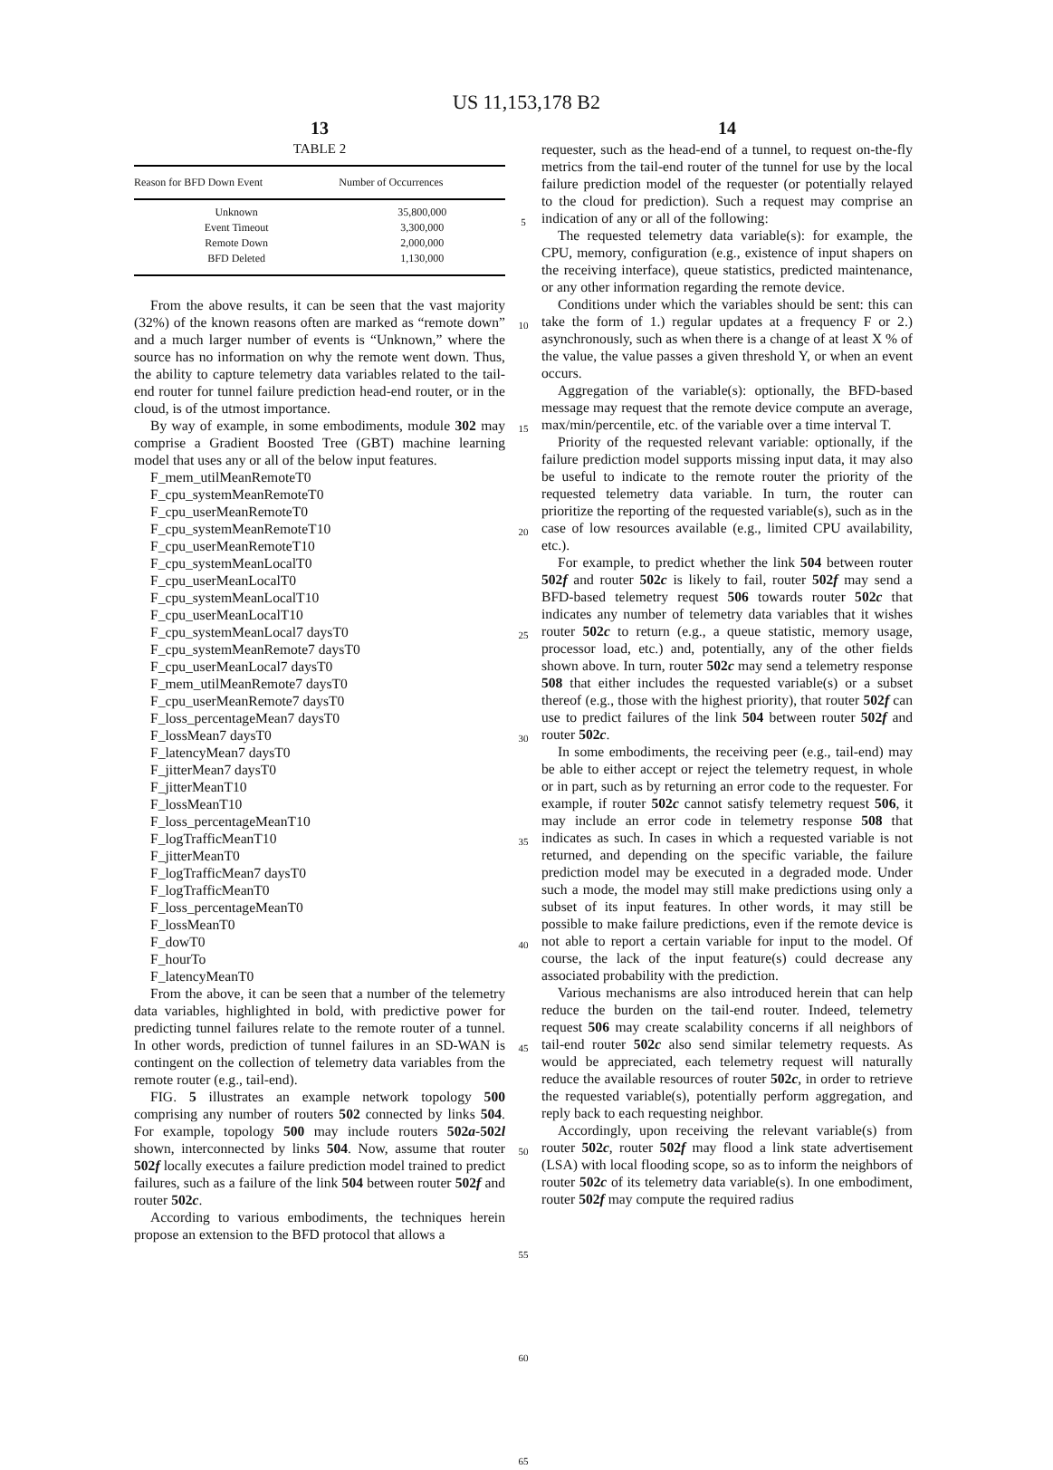US 11,153,178 B2
13
TABLE 2
| Reason for BFD Down Event | Number of Occurrences |
| --- | --- |
| Unknown | 35,800,000 |
| Event Timeout | 3,300,000 |
| Remote Down | 2,000,000 |
| BFD Deleted | 1,130,000 |
From the above results, it can be seen that the vast majority (32%) of the known reasons often are marked as “remote down” and a much larger number of events is “Unknown,” where the source has no information on why the remote went down. Thus, the ability to capture telemetry data variables related to the tail-end router for tunnel failure prediction head-end router, or in the cloud, is of the utmost importance.
By way of example, in some embodiments, module 302 may comprise a Gradient Boosted Tree (GBT) machine learning model that uses any or all of the below input features.
F_mem_utilMeanRemoteT0
F_cpu_systemMeanRemoteT0
F_cpu_userMeanRemoteT0
F_cpu_systemMeanRemoteT10
F_cpu_userMeanRemoteT10
F_cpu_systemMeanLocalT0
F_cpu_userMeanLocalT0
F_cpu_systemMeanLocalT10
F_cpu_userMeanLocalT10
F_cpu_systemMeanLocal7 daysT0
F_cpu_systemMeanRemote7 daysT0
F_cpu_userMeanLocal7 daysT0
F_mem_utilMeanRemote7 daysT0
F_cpu_userMeanRemote7 daysT0
F_loss_percentageMean7 daysT0
F_lossMean7 daysT0
F_latencyMean7 daysT0
F_jitterMean7 daysT0
F_jitterMeanT10
F_lossMeanT10
F_loss_percentageMeanT10
F_logTrafficMeanT10
F_jitterMeanT0
F_logTrafficMean7 daysT0
F_logTrafficMeanT0
F_loss_percentageMeanT0
F_lossMeanT0
F_dowT0
F_hourTo
F_latencyMeanT0
From the above, it can be seen that a number of the telemetry data variables, highlighted in bold, with predictive power for predicting tunnel failures relate to the remote router of a tunnel. In other words, prediction of tunnel failures in an SD-WAN is contingent on the collection of telemetry data variables from the remote router (e.g., tail-end).
FIG. 5 illustrates an example network topology 500 comprising any number of routers 502 connected by links 504. For example, topology 500 may include routers 502a-502l shown, interconnected by links 504. Now, assume that router 502f locally executes a failure prediction model trained to predict failures, such as a failure of the link 504 between router 502f and router 502c.
According to various embodiments, the techniques herein propose an extension to the BFD protocol that allows a
5
10
15
20
25
30
35
40
45
50
55
60
65
14
requester, such as the head-end of a tunnel, to request on-the-fly metrics from the tail-end router of the tunnel for use by the local failure prediction model of the requester (or potentially relayed to the cloud for prediction). Such a request may comprise an indication of any or all of the following:
The requested telemetry data variable(s): for example, the CPU, memory, configuration (e.g., existence of input shapers on the receiving interface), queue statistics, predicted maintenance, or any other information regarding the remote device.
Conditions under which the variables should be sent: this can take the form of 1.) regular updates at a frequency F or 2.) asynchronously, such as when there is a change of at least X % of the value, the value passes a given threshold Y, or when an event occurs.
Aggregation of the variable(s): optionally, the BFD-based message may request that the remote device compute an average, max/min/percentile, etc. of the variable over a time interval T.
Priority of the requested relevant variable: optionally, if the failure prediction model supports missing input data, it may also be useful to indicate to the remote router the priority of the requested telemetry data variable. In turn, the router can prioritize the reporting of the requested variable(s), such as in the case of low resources available (e.g., limited CPU availability, etc.).
For example, to predict whether the link 504 between router 502f and router 502c is likely to fail, router 502f may send a BFD-based telemetry request 506 towards router 502c that indicates any number of telemetry data variables that it wishes router 502c to return (e.g., a queue statistic, memory usage, processor load, etc.) and, potentially, any of the other fields shown above. In turn, router 502c may send a telemetry response 508 that either includes the requested variable(s) or a subset thereof (e.g., those with the highest priority), that router 502f can use to predict failures of the link 504 between router 502f and router 502c.
In some embodiments, the receiving peer (e.g., tail-end) may be able to either accept or reject the telemetry request, in whole or in part, such as by returning an error code to the requester. For example, if router 502c cannot satisfy telemetry request 506, it may include an error code in telemetry response 508 that indicates as such. In cases in which a requested variable is not returned, and depending on the specific variable, the failure prediction model may be executed in a degraded mode. Under such a mode, the model may still make predictions using only a subset of its input features. In other words, it may still be possible to make failure predictions, even if the remote device is not able to report a certain variable for input to the model. Of course, the lack of the input feature(s) could decrease any associated probability with the prediction.
Various mechanisms are also introduced herein that can help reduce the burden on the tail-end router. Indeed, telemetry request 506 may create scalability concerns if all neighbors of tail-end router 502c also send similar telemetry requests. As would be appreciated, each telemetry request will naturally reduce the available resources of router 502c, in order to retrieve the requested variable(s), potentially perform aggregation, and reply back to each requesting neighbor.
Accordingly, upon receiving the relevant variable(s) from router 502c, router 502f may flood a link state advertisement (LSA) with local flooding scope, so as to inform the neighbors of router 502c of its telemetry data variable(s). In one embodiment, router 502f may compute the required radius